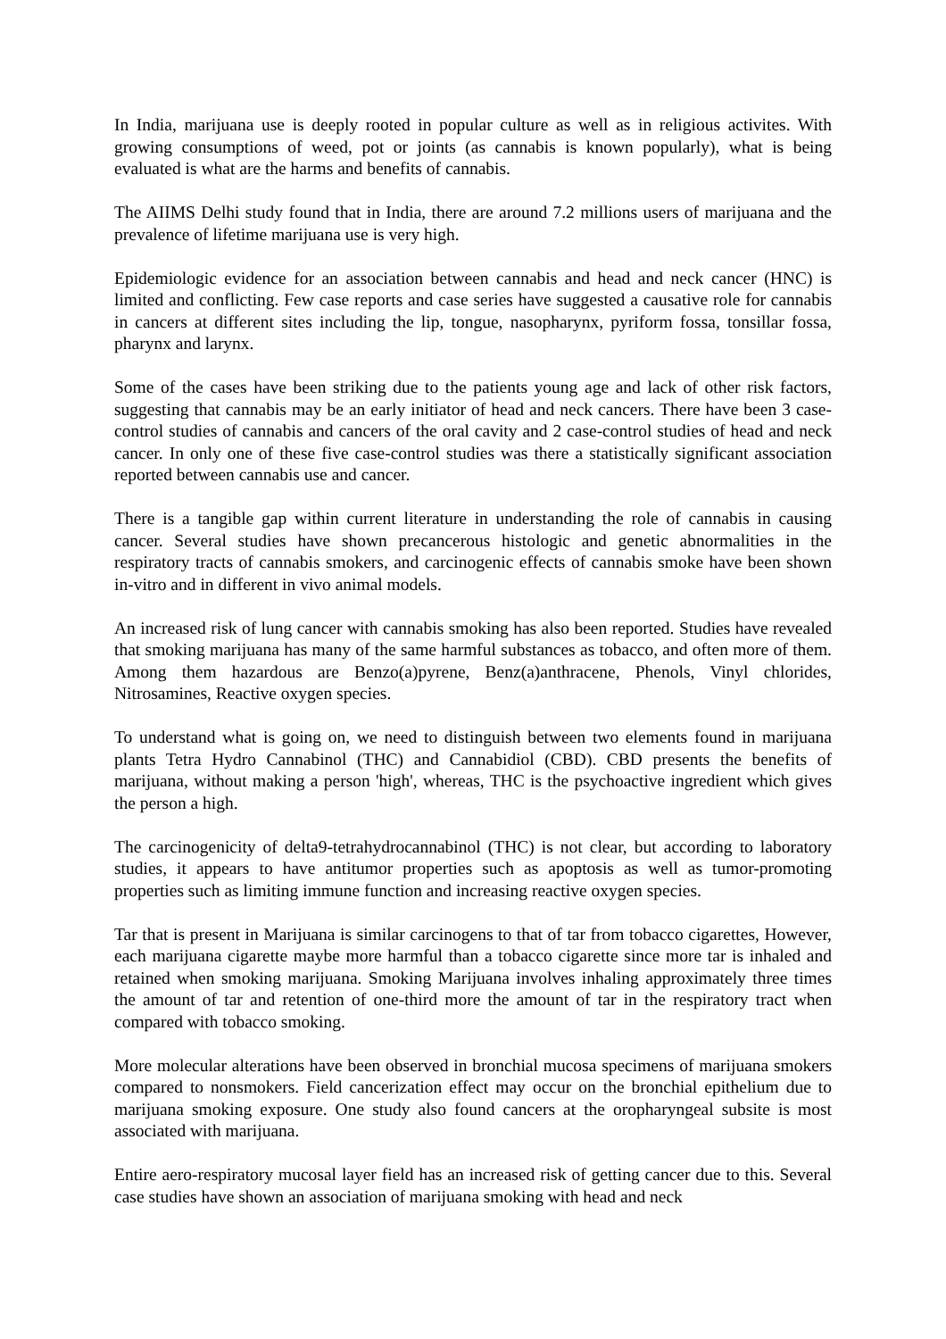In India, marijuana use is deeply rooted in popular culture as well as in religious activites. With growing consumptions of weed, pot or joints (as cannabis is known popularly), what is being evaluated is what are the harms and benefits of cannabis.
The AIIMS Delhi study found that in India, there are around 7.2 millions users of marijuana and the prevalence of lifetime marijuana use is very high.
Epidemiologic evidence for an association between cannabis and head and neck cancer (HNC) is limited and conflicting. Few case reports and case series have suggested a causative role for cannabis in cancers at different sites including the lip, tongue, nasopharynx, pyriform fossa, tonsillar fossa, pharynx and larynx.
Some of the cases have been striking due to the patients young age and lack of other risk factors, suggesting that cannabis may be an early initiator of head and neck cancers. There have been 3 case-control studies of cannabis and cancers of the oral cavity and 2 case-control studies of head and neck cancer. In only one of these five case-control studies was there a statistically significant association reported between cannabis use and cancer.
There is a tangible gap within current literature in understanding the role of cannabis in causing cancer. Several studies have shown precancerous histologic and genetic abnormalities in the respiratory tracts of cannabis smokers, and carcinogenic effects of cannabis smoke have been shown in-vitro and in different in vivo animal models.
An increased risk of lung cancer with cannabis smoking has also been reported. Studies have revealed that smoking marijuana has many of the same harmful substances as tobacco, and often more of them. Among them hazardous are Benzo(a)pyrene, Benz(a)anthracene, Phenols, Vinyl chlorides, Nitrosamines, Reactive oxygen species.
To understand what is going on, we need to distinguish between two elements found in marijuana plants Tetra Hydro Cannabinol (THC) and Cannabidiol (CBD). CBD presents the benefits of marijuana, without making a person 'high', whereas, THC is the psychoactive ingredient which gives the person a high.
The carcinogenicity of delta9-tetrahydrocannabinol (THC) is not clear, but according to laboratory studies, it appears to have antitumor properties such as apoptosis as well as tumor-promoting properties such as limiting immune function and increasing reactive oxygen species.
Tar that is present in Marijuana is similar carcinogens to that of tar from tobacco cigarettes, However, each marijuana cigarette maybe more harmful than a tobacco cigarette since more tar is inhaled and retained when smoking marijuana. Smoking Marijuana involves inhaling approximately three times the amount of tar and retention of one-third more the amount of tar in the respiratory tract when compared with tobacco smoking.
More molecular alterations have been observed in bronchial mucosa specimens of marijuana smokers compared to nonsmokers. Field cancerization effect may occur on the bronchial epithelium due to marijuana smoking exposure. One study also found cancers at the oropharyngeal subsite is most associated with marijuana.
Entire aero-respiratory mucosal layer field has an increased risk of getting cancer due to this. Several case studies have shown an association of marijuana smoking with head and neck